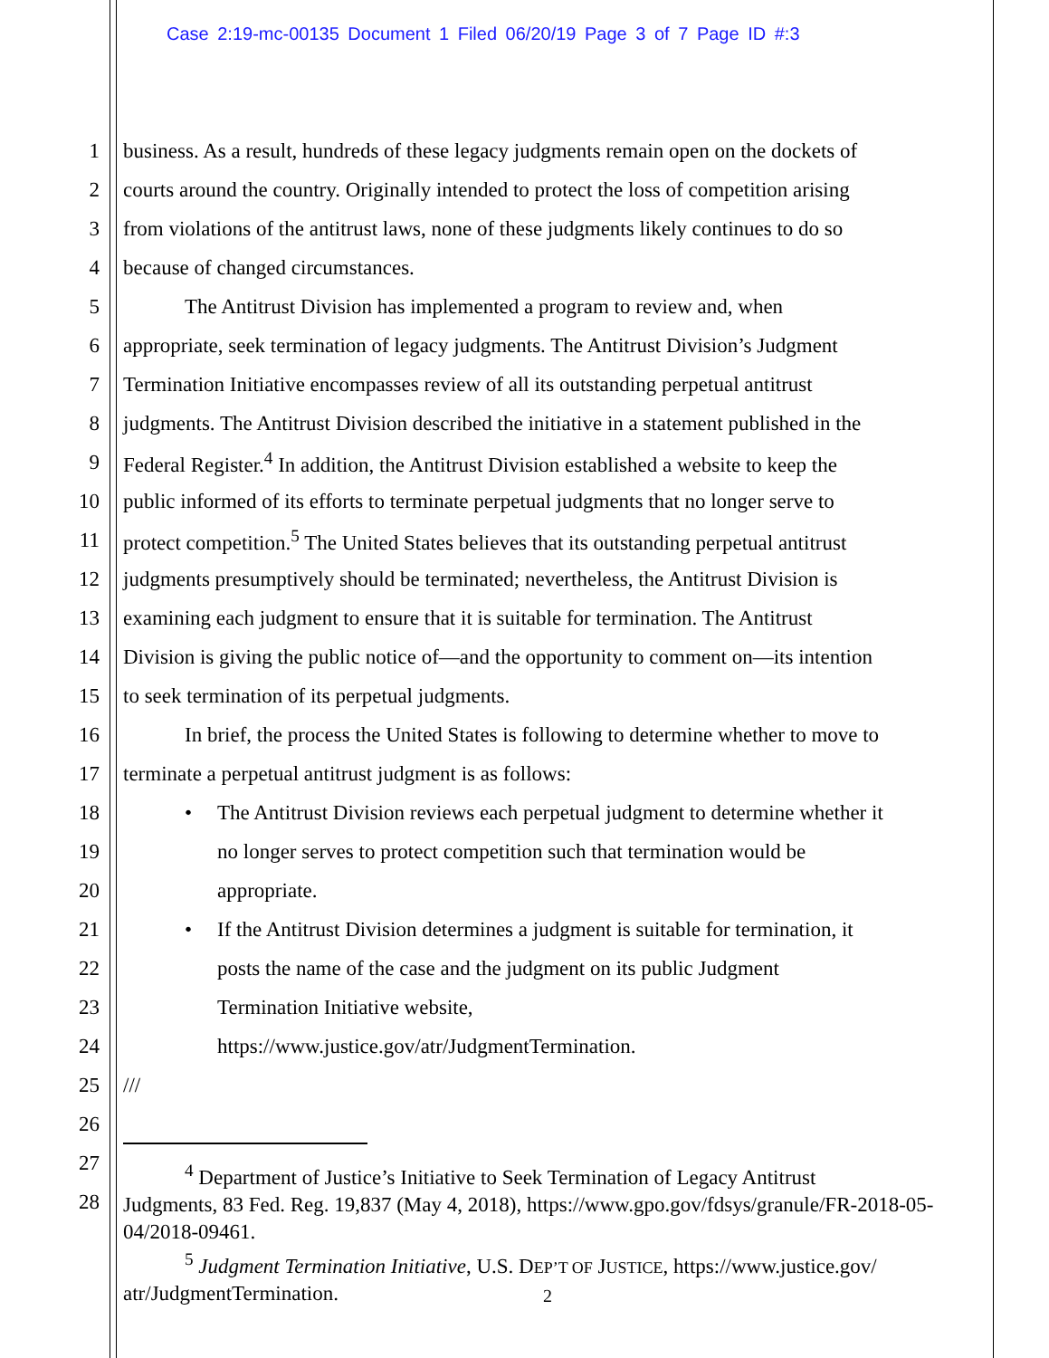Case 2:19-mc-00135 Document 1 Filed 06/20/19 Page 3 of 7 Page ID #:3
1 business. As a result, hundreds of these legacy judgments remain open on the dockets of
2 courts around the country. Originally intended to protect the loss of competition arising
3 from violations of the antitrust laws, none of these judgments likely continues to do so
4 because of changed circumstances.
5 The Antitrust Division has implemented a program to review and, when
6 appropriate, seek termination of legacy judgments. The Antitrust Division’s Judgment
7 Termination Initiative encompasses review of all its outstanding perpetual antitrust
8 judgments. The Antitrust Division described the initiative in a statement published in the
9 Federal Register.<sup>4</sup> In addition, the Antitrust Division established a website to keep the
10 public informed of its efforts to terminate perpetual judgments that no longer serve to
11 protect competition.<sup>5</sup> The United States believes that its outstanding perpetual antitrust
12 judgments presumptively should be terminated; nevertheless, the Antitrust Division is
13 examining each judgment to ensure that it is suitable for termination. The Antitrust
14 Division is giving the public notice of—and the opportunity to comment on—its intention
15 to seek termination of its perpetual judgments.
16 In brief, the process the United States is following to determine whether to move to
17 terminate a perpetual antitrust judgment is as follows:
18 • The Antitrust Division reviews each perpetual judgment to determine whether it
19 no longer serves to protect competition such that termination would be
20 appropriate.
21 • If the Antitrust Division determines a judgment is suitable for termination, it
22 posts the name of the case and the judgment on its public Judgment
23 Termination Initiative website,
24 https://www.justice.gov/atr/JudgmentTermination.
25 ///
26
27
28
<sup>4</sup> Department of Justice’s Initiative to Seek Termination of Legacy Antitrust
Judgments, 83 Fed. Reg. 19,837 (May 4, 2018), https://www.gpo.gov/fdsys/granule/FR-2018-05-04/2018-09461.
<sup>5</sup> Judgment Termination Initiative, U.S. DEP’T OF JUSTICE, https://www.justice.gov/
atr/JudgmentTermination.
2